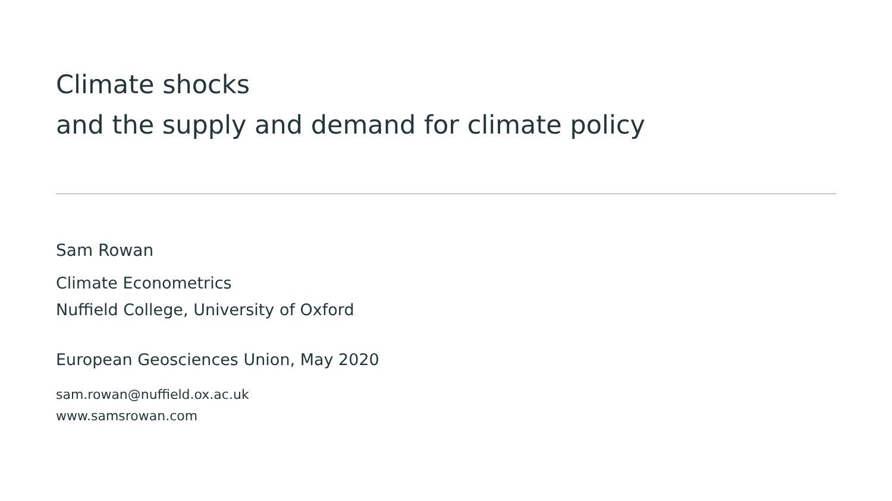Climate shocks
and the supply and demand for climate policy
Sam Rowan
Climate Econometrics
Nuffield College, University of Oxford
European Geosciences Union, May 2020
sam.rowan@nuffield.ox.ac.uk
www.samsrowan.com